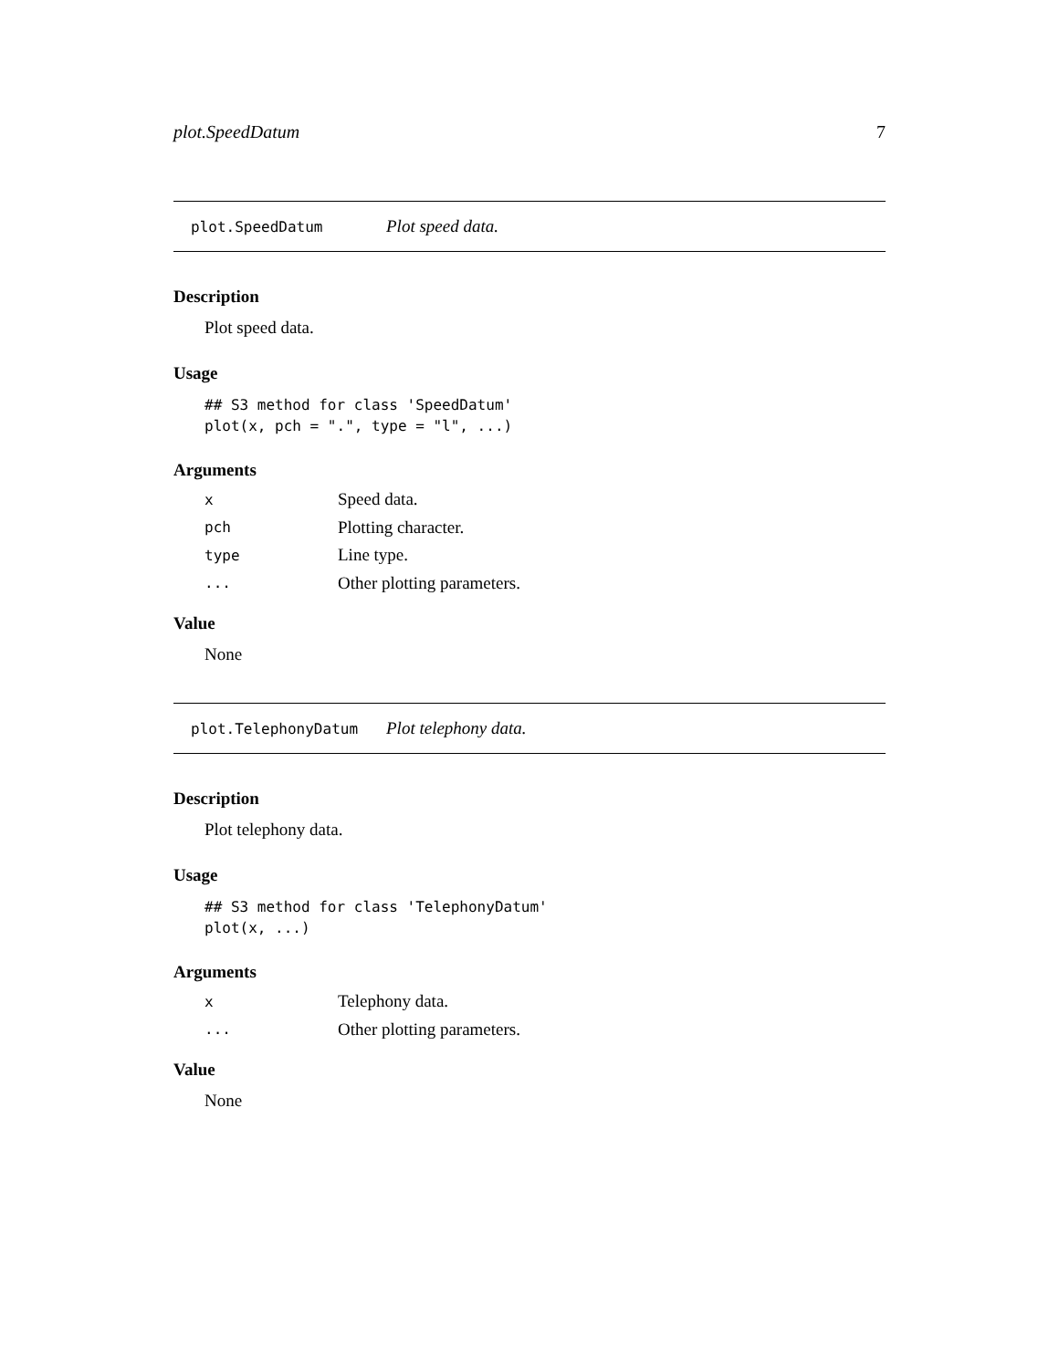plot.SpeedDatum 7
plot.SpeedDatum Plot speed data.
Description
Plot speed data.
Usage
## S3 method for class 'SpeedDatum'
plot(x, pch = ".", type = "l", ...)
Arguments
| x | Speed data. |
| pch | Plotting character. |
| type | Line type. |
| ... | Other plotting parameters. |
Value
None
plot.TelephonyDatum Plot telephony data.
Description
Plot telephony data.
Usage
## S3 method for class 'TelephonyDatum'
plot(x, ...)
Arguments
| x | Telephony data. |
| ... | Other plotting parameters. |
Value
None